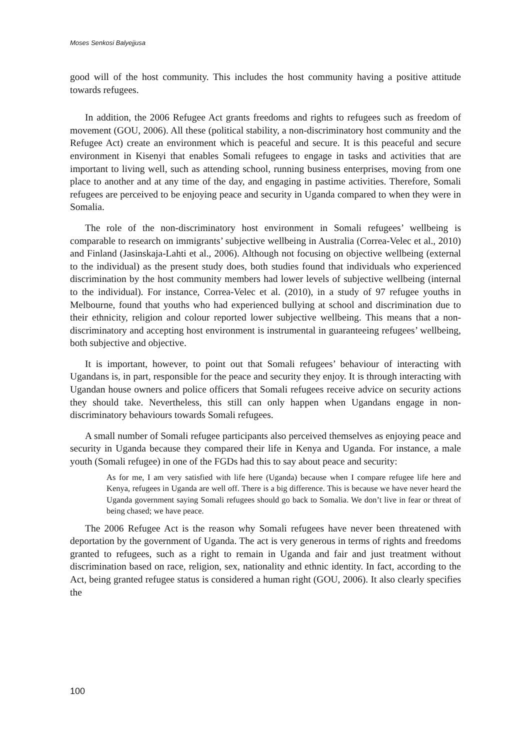Moses Senkosi Balyejjusa
good will of the host community. This includes the host community having a positive attitude towards refugees.
In addition, the 2006 Refugee Act grants freedoms and rights to refugees such as freedom of movement (GOU, 2006). All these (political stability, a non-discriminatory host community and the Refugee Act) create an environment which is peaceful and secure. It is this peaceful and secure environment in Kisenyi that enables Somali refugees to engage in tasks and activities that are important to living well, such as attending school, running business enterprises, moving from one place to another and at any time of the day, and engaging in pastime activities. Therefore, Somali refugees are perceived to be enjoying peace and security in Uganda compared to when they were in Somalia.
The role of the non-discriminatory host environment in Somali refugees’ wellbeing is comparable to research on immigrants’ subjective wellbeing in Australia (Correa-Velec et al., 2010) and Finland (Jasinskaja-Lahti et al., 2006). Although not focusing on objective wellbeing (external to the individual) as the present study does, both studies found that individuals who experienced discrimination by the host community members had lower levels of subjective wellbeing (internal to the individual). For instance, Correa-Velec et al. (2010), in a study of 97 refugee youths in Melbourne, found that youths who had experienced bullying at school and discrimination due to their ethnicity, religion and colour reported lower subjective wellbeing. This means that a non-discriminatory and accepting host environment is instrumental in guaranteeing refugees’ wellbeing, both subjective and objective.
It is important, however, to point out that Somali refugees’ behaviour of interacting with Ugandans is, in part, responsible for the peace and security they enjoy. It is through interacting with Ugandan house owners and police officers that Somali refugees receive advice on security actions they should take. Nevertheless, this still can only happen when Ugandans engage in non-discriminatory behaviours towards Somali refugees.
A small number of Somali refugee participants also perceived themselves as enjoying peace and security in Uganda because they compared their life in Kenya and Uganda. For instance, a male youth (Somali refugee) in one of the FGDs had this to say about peace and security:
As for me, I am very satisfied with life here (Uganda) because when I compare refugee life here and Kenya, refugees in Uganda are well off. There is a big difference. This is because we have never heard the Uganda government saying Somali refugees should go back to Somalia. We don’t live in fear or threat of being chased; we have peace.
The 2006 Refugee Act is the reason why Somali refugees have never been threatened with deportation by the government of Uganda. The act is very generous in terms of rights and freedoms granted to refugees, such as a right to remain in Uganda and fair and just treatment without discrimination based on race, religion, sex, nationality and ethnic identity. In fact, according to the Act, being granted refugee status is considered a human right (GOU, 2006). It also clearly specifies the
100